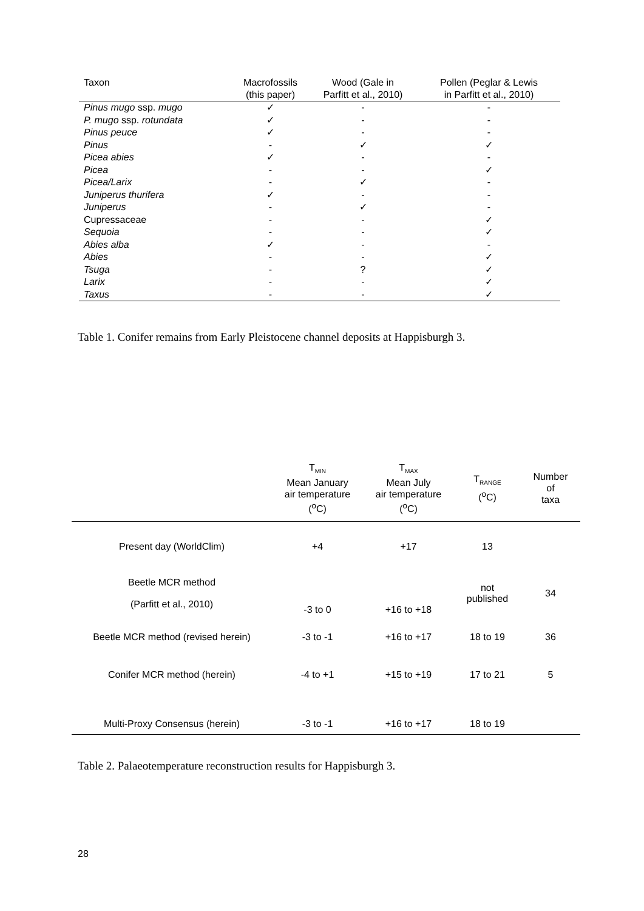| Taxon | Macrofossils (this paper) | Wood (Gale in Parfitt et al., 2010) | Pollen (Peglar & Lewis in Parfitt et al., 2010) |
| --- | --- | --- | --- |
| Pinus mugo ssp. mugo | ✓ | - | - |
| P. mugo ssp. rotundata | ✓ | - | - |
| Pinus peuce | ✓ | - | - |
| Pinus | - | ✓ | ✓ |
| Picea abies | ✓ | - | - |
| Picea | - | - | ✓ |
| Picea/Larix | - | ✓ | - |
| Juniperus thurifera | ✓ | - | - |
| Juniperus | - | ✓ | - |
| Cupressaceae | - | - | ✓ |
| Sequoia | - | - | ✓ |
| Abies alba | ✓ | - | - |
| Abies | - | - | ✓ |
| Tsuga | - | ? | ✓ |
| Larix | - | - | ✓ |
| Taxus | - | - | ✓ |
Table 1. Conifer remains from Early Pleistocene channel deposits at Happisburgh 3.
| | T<sub>MIN</sub> Mean January air temperature (<sup>o</sup>C) | T<sub>MAX</sub> Mean July air temperature (<sup>o</sup>C) | T<sub>RANGE</sub> (<sup>o</sup>C) | Number of taxa |
| --- | --- | --- | --- | --- |
| Present day (WorldClim) | +4 | +17 | 13 | |
| Beetle MCR method (Parfitt et al., 2010) | -3 to 0 | +16 to +18 | not published | 34 |
| Beetle MCR method (revised herein) | -3 to -1 | +16 to +17 | 18 to 19 | 36 |
| Conifer MCR method (herein) | -4 to +1 | +15 to +19 | 17 to 21 | 5 |
| Multi-Proxy Consensus (herein) | -3 to -1 | +16 to +17 | 18 to 19 | |
Table 2. Palaeotemperature reconstruction results for Happisburgh 3.
28